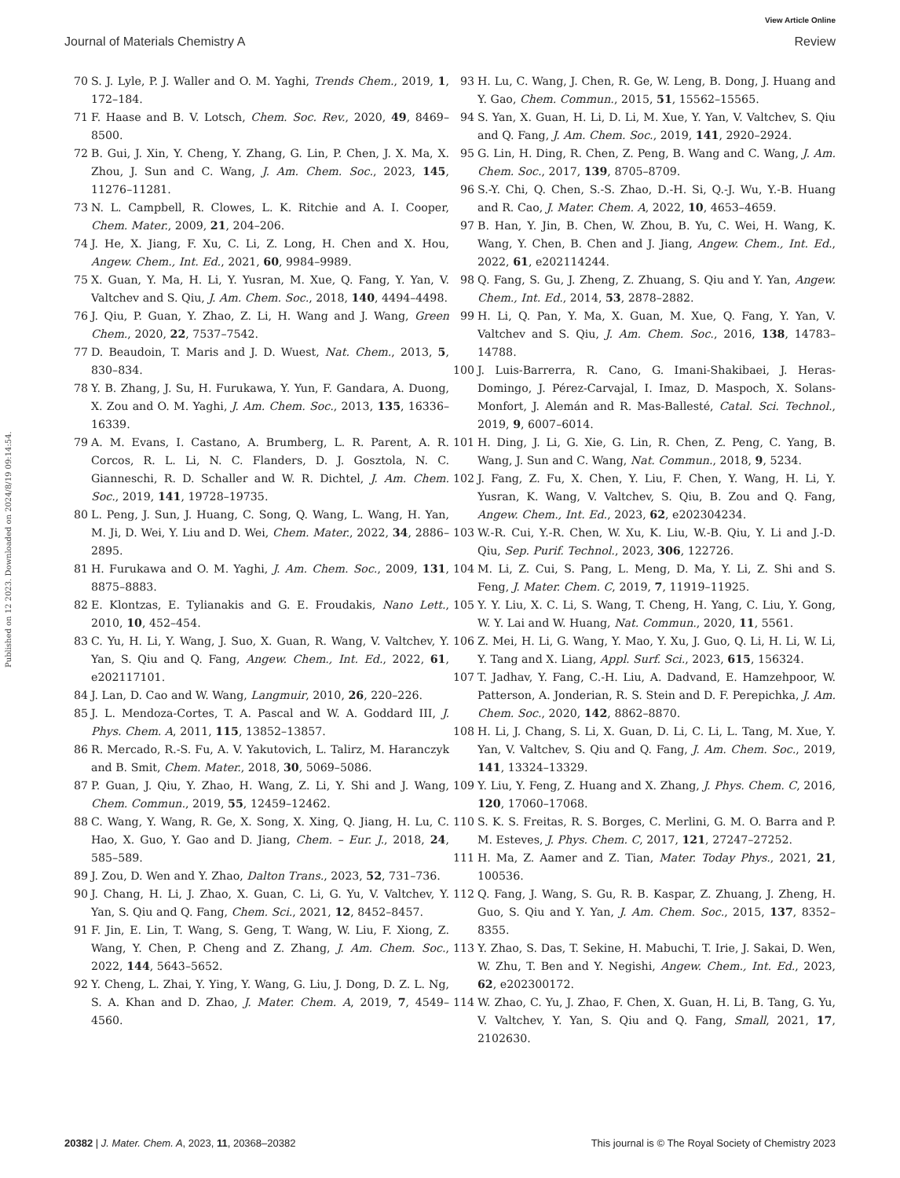View Article Online
Journal of Materials Chemistry A Review
Published on 12 2023. Downloaded on 2024/8/19 09:14:54.
70 S. J. Lyle, P. J. Waller and O. M. Yaghi, Trends Chem., 2019, 1, 172–184.
71 F. Haase and B. V. Lotsch, Chem. Soc. Rev., 2020, 49, 8469–8500.
72 B. Gui, J. Xin, Y. Cheng, Y. Zhang, G. Lin, P. Chen, J. X. Ma, X. Zhou, J. Sun and C. Wang, J. Am. Chem. Soc., 2023, 145, 11276–11281.
73 N. L. Campbell, R. Clowes, L. K. Ritchie and A. I. Cooper, Chem. Mater., 2009, 21, 204–206.
74 J. He, X. Jiang, F. Xu, C. Li, Z. Long, H. Chen and X. Hou, Angew. Chem., Int. Ed., 2021, 60, 9984–9989.
75 X. Guan, Y. Ma, H. Li, Y. Yusran, M. Xue, Q. Fang, Y. Yan, V. Valtchev and S. Qiu, J. Am. Chem. Soc., 2018, 140, 4494–4498.
76 J. Qiu, P. Guan, Y. Zhao, Z. Li, H. Wang and J. Wang, Green Chem., 2020, 22, 7537–7542.
77 D. Beaudoin, T. Maris and J. D. Wuest, Nat. Chem., 2013, 5, 830–834.
78 Y. B. Zhang, J. Su, H. Furukawa, Y. Yun, F. Gandara, A. Duong, X. Zou and O. M. Yaghi, J. Am. Chem. Soc., 2013, 135, 16336–16339.
79 A. M. Evans, I. Castano, A. Brumberg, L. R. Parent, A. R. Corcos, R. L. Li, N. C. Flanders, D. J. Gosztola, N. C. Gianneschi, R. D. Schaller and W. R. Dichtel, J. Am. Chem. Soc., 2019, 141, 19728–19735.
80 L. Peng, J. Sun, J. Huang, C. Song, Q. Wang, L. Wang, H. Yan, M. Ji, D. Wei, Y. Liu and D. Wei, Chem. Mater., 2022, 34, 2886–2895.
81 H. Furukawa and O. M. Yaghi, J. Am. Chem. Soc., 2009, 131, 8875–8883.
82 E. Klontzas, E. Tylianakis and G. E. Froudakis, Nano Lett., 2010, 10, 452–454.
83 C. Yu, H. Li, Y. Wang, J. Suo, X. Guan, R. Wang, V. Valtchev, Y. Yan, S. Qiu and Q. Fang, Angew. Chem., Int. Ed., 2022, 61, e202117101.
84 J. Lan, D. Cao and W. Wang, Langmuir, 2010, 26, 220–226.
85 J. L. Mendoza-Cortes, T. A. Pascal and W. A. Goddard III, J. Phys. Chem. A, 2011, 115, 13852–13857.
86 R. Mercado, R.-S. Fu, A. V. Yakutovich, L. Talirz, M. Haranczyk and B. Smit, Chem. Mater., 2018, 30, 5069–5086.
87 P. Guan, J. Qiu, Y. Zhao, H. Wang, Z. Li, Y. Shi and J. Wang, Chem. Commun., 2019, 55, 12459–12462.
88 C. Wang, Y. Wang, R. Ge, X. Song, X. Xing, Q. Jiang, H. Lu, C. Hao, X. Guo, Y. Gao and D. Jiang, Chem. – Eur. J., 2018, 24, 585–589.
89 J. Zou, D. Wen and Y. Zhao, Dalton Trans., 2023, 52, 731–736.
90 J. Chang, H. Li, J. Zhao, X. Guan, C. Li, G. Yu, V. Valtchev, Y. Yan, S. Qiu and Q. Fang, Chem. Sci., 2021, 12, 8452–8457.
91 F. Jin, E. Lin, T. Wang, S. Geng, T. Wang, W. Liu, F. Xiong, Z. Wang, Y. Chen, P. Cheng and Z. Zhang, J. Am. Chem. Soc., 2022, 144, 5643–5652.
92 Y. Cheng, L. Zhai, Y. Ying, Y. Wang, G. Liu, J. Dong, D. Z. L. Ng, S. A. Khan and D. Zhao, J. Mater. Chem. A, 2019, 7, 4549–4560.
93 H. Lu, C. Wang, J. Chen, R. Ge, W. Leng, B. Dong, J. Huang and Y. Gao, Chem. Commun., 2015, 51, 15562–15565.
94 S. Yan, X. Guan, H. Li, D. Li, M. Xue, Y. Yan, V. Valtchev, S. Qiu and Q. Fang, J. Am. Chem. Soc., 2019, 141, 2920–2924.
95 G. Lin, H. Ding, R. Chen, Z. Peng, B. Wang and C. Wang, J. Am. Chem. Soc., 2017, 139, 8705–8709.
96 S.-Y. Chi, Q. Chen, S.-S. Zhao, D.-H. Si, Q.-J. Wu, Y.-B. Huang and R. Cao, J. Mater. Chem. A, 2022, 10, 4653–4659.
97 B. Han, Y. Jin, B. Chen, W. Zhou, B. Yu, C. Wei, H. Wang, K. Wang, Y. Chen, B. Chen and J. Jiang, Angew. Chem., Int. Ed., 2022, 61, e202114244.
98 Q. Fang, S. Gu, J. Zheng, Z. Zhuang, S. Qiu and Y. Yan, Angew. Chem., Int. Ed., 2014, 53, 2878–2882.
99 H. Li, Q. Pan, Y. Ma, X. Guan, M. Xue, Q. Fang, Y. Yan, V. Valtchev and S. Qiu, J. Am. Chem. Soc., 2016, 138, 14783–14788.
100 J. Luis-Barrerra, R. Cano, G. Imani-Shakibaei, J. Heras-Domingo, J. Pérez-Carvajal, I. Imaz, D. Maspoch, X. Solans-Monfort, J. Alemán and R. Mas-Ballesté, Catal. Sci. Technol., 2019, 9, 6007–6014.
101 H. Ding, J. Li, G. Xie, G. Lin, R. Chen, Z. Peng, C. Yang, B. Wang, J. Sun and C. Wang, Nat. Commun., 2018, 9, 5234.
102 J. Fang, Z. Fu, X. Chen, Y. Liu, F. Chen, Y. Wang, H. Li, Y. Yusran, K. Wang, V. Valtchev, S. Qiu, B. Zou and Q. Fang, Angew. Chem., Int. Ed., 2023, 62, e202304234.
103 W.-R. Cui, Y.-R. Chen, W. Xu, K. Liu, W.-B. Qiu, Y. Li and J.-D. Qiu, Sep. Purif. Technol., 2023, 306, 122726.
104 M. Li, Z. Cui, S. Pang, L. Meng, D. Ma, Y. Li, Z. Shi and S. Feng, J. Mater. Chem. C, 2019, 7, 11919–11925.
105 Y. Y. Liu, X. C. Li, S. Wang, T. Cheng, H. Yang, C. Liu, Y. Gong, W. Y. Lai and W. Huang, Nat. Commun., 2020, 11, 5561.
106 Z. Mei, H. Li, G. Wang, Y. Mao, Y. Xu, J. Guo, Q. Li, H. Li, W. Li, Y. Tang and X. Liang, Appl. Surf. Sci., 2023, 615, 156324.
107 T. Jadhav, Y. Fang, C.-H. Liu, A. Dadvand, E. Hamzehpoor, W. Patterson, A. Jonderian, R. S. Stein and D. F. Perepichka, J. Am. Chem. Soc., 2020, 142, 8862–8870.
108 H. Li, J. Chang, S. Li, X. Guan, D. Li, C. Li, L. Tang, M. Xue, Y. Yan, V. Valtchev, S. Qiu and Q. Fang, J. Am. Chem. Soc., 2019, 141, 13324–13329.
109 Y. Liu, Y. Feng, Z. Huang and X. Zhang, J. Phys. Chem. C, 2016, 120, 17060–17068.
110 S. K. S. Freitas, R. S. Borges, C. Merlini, G. M. O. Barra and P. M. Esteves, J. Phys. Chem. C, 2017, 121, 27247–27252.
111 H. Ma, Z. Aamer and Z. Tian, Mater. Today Phys., 2021, 21, 100536.
112 Q. Fang, J. Wang, S. Gu, R. B. Kaspar, Z. Zhuang, J. Zheng, H. Guo, S. Qiu and Y. Yan, J. Am. Chem. Soc., 2015, 137, 8352–8355.
113 Y. Zhao, S. Das, T. Sekine, H. Mabuchi, T. Irie, J. Sakai, D. Wen, W. Zhu, T. Ben and Y. Negishi, Angew. Chem., Int. Ed., 2023, 62, e202300172.
114 W. Zhao, C. Yu, J. Zhao, F. Chen, X. Guan, H. Li, B. Tang, G. Yu, V. Valtchev, Y. Yan, S. Qiu and Q. Fang, Small, 2021, 17, 2102630.
20382 | J. Mater. Chem. A, 2023, 11, 20368–20382 This journal is © The Royal Society of Chemistry 2023